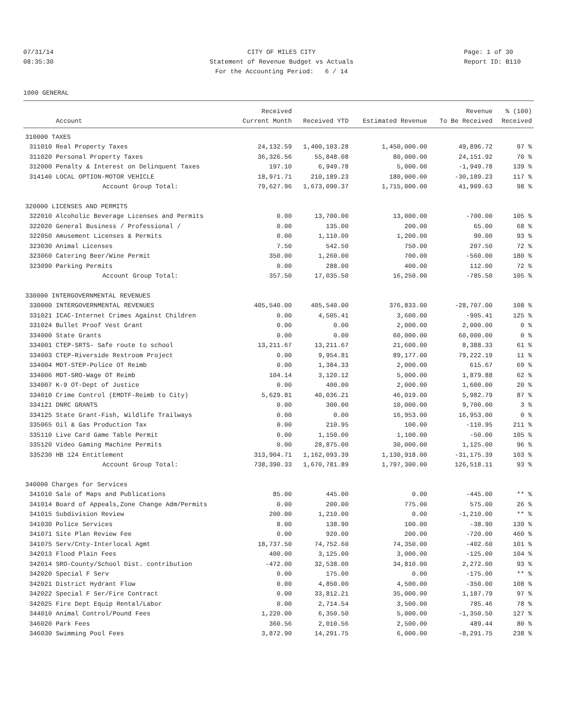07/31/14 CITY OF MILES CITY Page: 1 of 30
08:35:30 Statement of Revenue Budget vs Actuals Report ID: B110
For the Accounting Period: 6 / 14
1000 GENERAL
| | | Received | | | Revenue | % (100) |
| --- | --- | --- | --- | --- | --- | --- |
| | Account | Current Month | Received YTD | Estimated Revenue | To Be Received | Received |
| 310000 TAXES | | | | | | |
| 311010 | Real Property Taxes | 24,132.59 | 1,400,103.28 | 1,450,000.00 | 49,896.72 | 97 % |
| 311020 | Personal Property Taxes | 36,326.56 | 55,848.08 | 80,000.00 | 24,151.92 | 70 % |
| 312000 | Penalty & Interest on Delinquent Taxes | 197.10 | 6,949.78 | 5,000.00 | -1,949.78 | 139 % |
| 314140 | LOCAL OPTION-MOTOR VEHICLE | 18,971.71 | 210,189.23 | 180,000.00 | -30,189.23 | 117 % |
| | Account Group Total: | 79,627.96 | 1,673,090.37 | 1,715,000.00 | 41,909.63 | 98 % |
| 320000 LICENSES AND PERMITS | | | | | | |
| 322010 | Alcoholic Beverage Licenses and Permits | 0.00 | 13,700.00 | 13,000.00 | -700.00 | 105 % |
| 322020 | General Business / Professional / | 0.00 | 135.00 | 200.00 | 65.00 | 68 % |
| 322050 | Amusement Licenses & Permits | 0.00 | 1,110.00 | 1,200.00 | 90.00 | 93 % |
| 323030 | Animal Licenses | 7.50 | 542.50 | 750.00 | 207.50 | 72 % |
| 323060 | Catering Beer/Wine Permit | 350.00 | 1,260.00 | 700.00 | -560.00 | 180 % |
| 323090 | Parking Permits | 0.00 | 288.00 | 400.00 | 112.00 | 72 % |
| | Account Group Total: | 357.50 | 17,035.50 | 16,250.00 | -785.50 | 105 % |
| 330000 INTERGOVERNMENTAL REVENUES | | | | | | |
| 330000 | INTERGOVERNMENTAL REVENUES | 405,540.00 | 405,540.00 | 376,833.00 | -28,707.00 | 108 % |
| 331021 | ICAC-Internet Crimes Against Children | 0.00 | 4,505.41 | 3,600.00 | -905.41 | 125 % |
| 331024 | Bullet Proof Vest Grant | 0.00 | 0.00 | 2,000.00 | 2,000.00 | 0 % |
| 334000 | State Grants | 0.00 | 0.00 | 60,000.00 | 60,000.00 | 0 % |
| 334001 | CTEP-SRTS- Safe route to school | 13,211.67 | 13,211.67 | 21,600.00 | 8,388.33 | 61 % |
| 334003 | CTEP-Riverside Restroom Project | 0.00 | 9,954.81 | 89,177.00 | 79,222.19 | 11 % |
| 334004 | MDT-STEP-Police OT Reimb | 0.00 | 1,384.33 | 2,000.00 | 615.67 | 69 % |
| 334006 | MDT-SRO-Wage OT Reimb | 104.14 | 3,120.12 | 5,000.00 | 1,879.88 | 62 % |
| 334007 | K-9 OT-Dept of Justice | 0.00 | 400.00 | 2,000.00 | 1,600.00 | 20 % |
| 334010 | Crime Control (EMDTF-Reimb to City) | 5,629.81 | 40,036.21 | 46,019.00 | 5,982.79 | 87 % |
| 334121 | DNRC GRANTS | 0.00 | 300.00 | 10,000.00 | 9,700.00 | 3 % |
| 334125 | State Grant-Fish, Wildlife Trailways | 0.00 | 0.00 | 16,953.00 | 16,953.00 | 0 % |
| 335065 | Oil & Gas Production Tax | 0.00 | 210.95 | 100.00 | -110.95 | 211 % |
| 335110 | Live Card Game Table Permit | 0.00 | 1,150.00 | 1,100.00 | -50.00 | 105 % |
| 335120 | Video Gaming Machine Permits | 0.00 | 28,875.00 | 30,000.00 | 1,125.00 | 96 % |
| 335230 | HB 124 Entitlement | 313,904.71 | 1,162,093.39 | 1,130,918.00 | -31,175.39 | 103 % |
| | Account Group Total: | 738,390.33 | 1,670,781.89 | 1,797,300.00 | 126,518.11 | 93 % |
| 340000 Charges for Services | | | | | | |
| 341010 | Sale of Maps and Publications | 85.00 | 445.00 | 0.00 | -445.00 | ** % |
| 341014 | Board of Appeals,Zone Change Adm/Permits | 0.00 | 200.00 | 775.00 | 575.00 | 26 % |
| 341015 | Subdivision Review | 200.00 | 1,210.00 | 0.00 | -1,210.00 | ** % |
| 341030 | Police Services | 8.00 | 138.90 | 100.00 | -38.90 | 139 % |
| 341071 | Site Plan Review Fee | 0.00 | 920.00 | 200.00 | -720.00 | 460 % |
| 341075 | Serv/Cnty-Interlocal Agmt | 18,737.50 | 74,752.60 | 74,350.00 | -402.60 | 101 % |
| 342013 | Flood Plain Fees | 400.00 | 3,125.00 | 3,000.00 | -125.00 | 104 % |
| 342014 | SRO-County/School Dist. contribution | -472.00 | 32,538.00 | 34,810.00 | 2,272.00 | 93 % |
| 342020 | Special F Serv | 0.00 | 175.00 | 0.00 | -175.00 | ** % |
| 342021 | District Hydrant Flow | 0.00 | 4,850.00 | 4,500.00 | -350.00 | 108 % |
| 342022 | Special F Ser/Fire Contract | 0.00 | 33,812.21 | 35,000.00 | 1,187.79 | 97 % |
| 342025 | Fire Dept Equip Rental/Labor | 0.00 | 2,714.54 | 3,500.00 | 785.46 | 78 % |
| 344010 | Animal Control/Pound Fees | 1,220.00 | 6,350.50 | 5,000.00 | -1,350.50 | 127 % |
| 346020 | Park Fees | 360.56 | 2,010.56 | 2,500.00 | 489.44 | 80 % |
| 346030 | Swimming Pool Fees | 3,872.90 | 14,291.75 | 6,000.00 | -8,291.75 | 238 % |